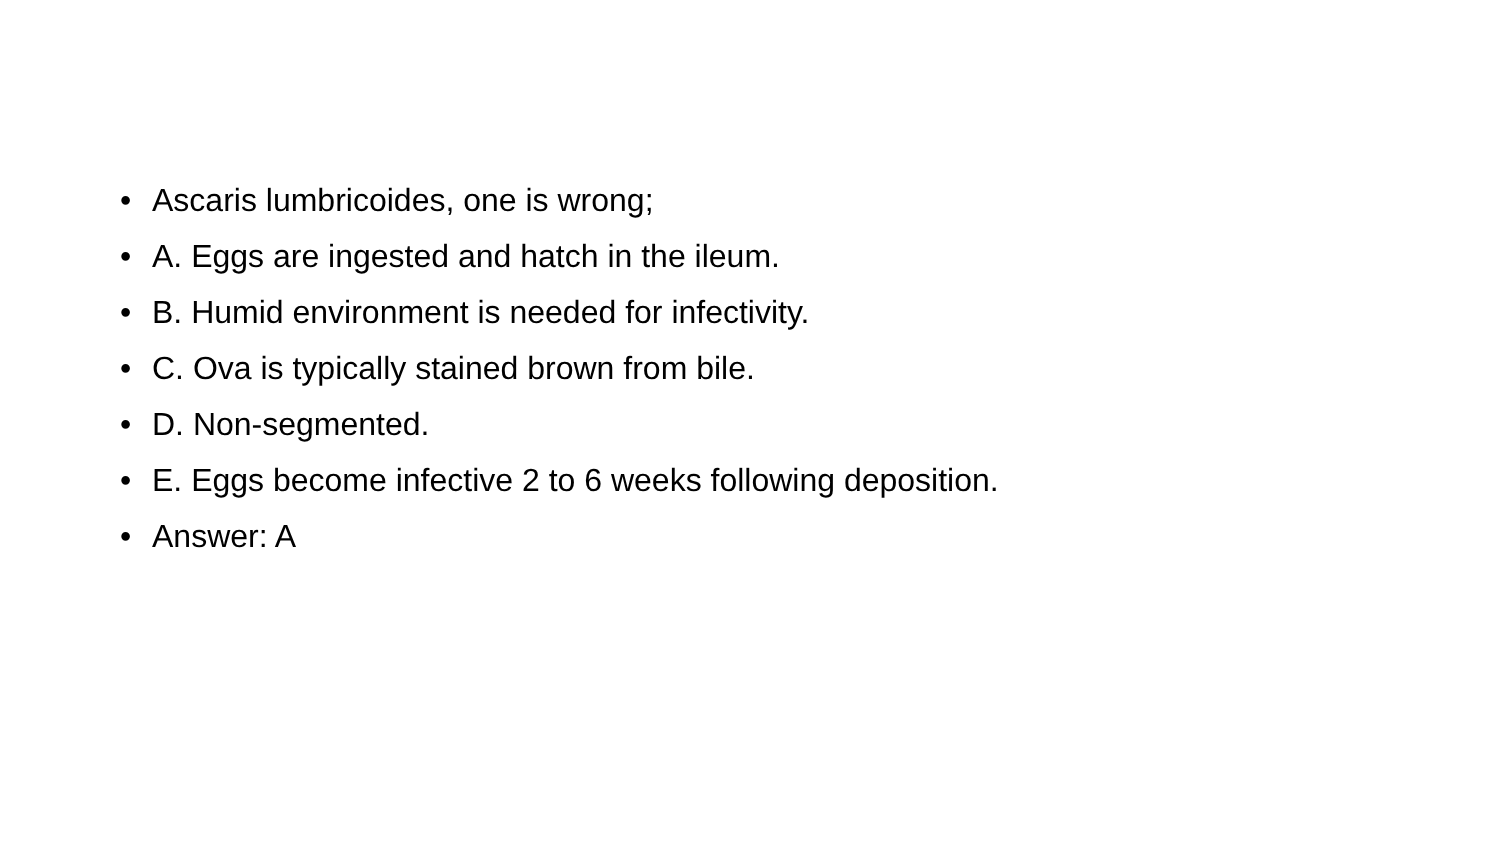• Ascaris lumbricoides, one is wrong;
• A. Eggs are ingested and hatch in the ileum.
• B. Humid environment is needed for infectivity.
• C. Ova is typically stained brown from bile.
• D. Non-segmented.
• E. Eggs become infective 2 to 6 weeks following deposition.
• Answer: A